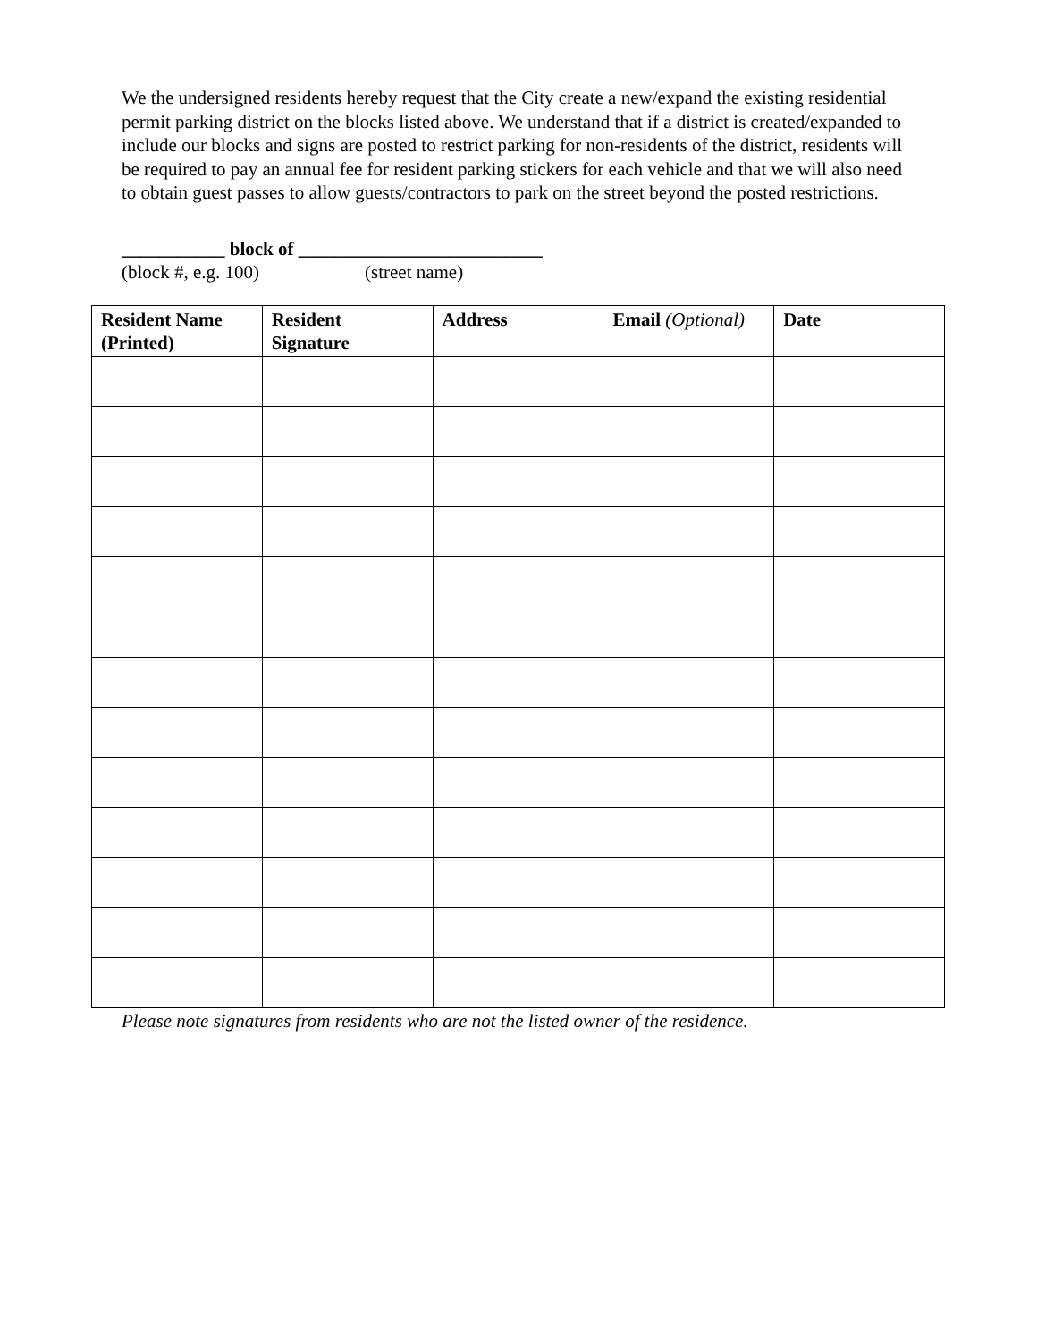We the undersigned residents hereby request that the City create a new/expand the existing residential permit parking district on the blocks listed above. We understand that if a district is created/expanded to include our blocks and signs are posted to restrict parking for non-residents of the district, residents will be required to pay an annual fee for resident parking stickers for each vehicle and that we will also need to obtain guest passes to allow guests/contractors to park on the street beyond the posted restrictions.
___________ block of __________________________
(block #, e.g. 100) (street name)
| Resident Name (Printed) | Resident Signature | Address | Email (Optional) | Date |
| --- | --- | --- | --- | --- |
Please note signatures from residents who are not the listed owner of the residence.